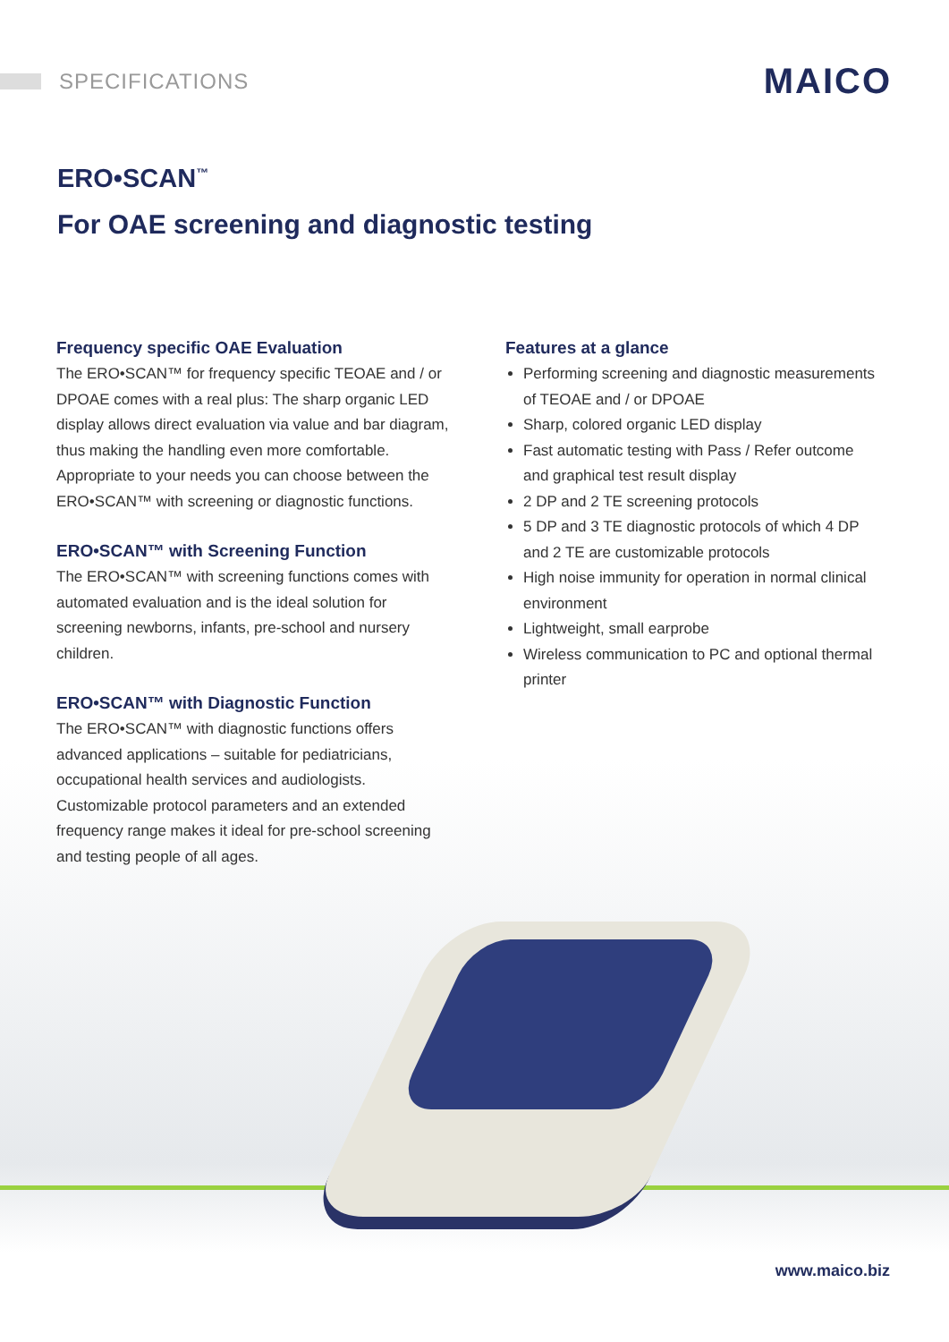SPECIFICATIONS
MAICO
ERO•SCAN<sup>™</sup>
For OAE screening and diagnostic testing
Frequency specific OAE Evaluation
The ERO•SCAN™ for frequency specific TEOAE and / or DPOAE comes with a real plus: The sharp organic LED display allows direct evaluation via value and bar diagram, thus making the handling even more comfortable. Appropriate to your needs you can choose between the ERO•SCAN™ with screening or diagnostic functions.
ERO•SCAN™ with Screening Function
The ERO•SCAN™ with screening functions comes with automated evaluation and is the ideal solution for screening newborns, infants, pre-school and nursery children.
ERO•SCAN™ with Diagnostic Function
The ERO•SCAN™ with diagnostic functions offers advanced applications – suitable for pediatricians, occupational health services and audiologists. Customizable protocol parameters and an extended frequency range makes it ideal for pre-school screening and testing people of all ages.
Features at a glance
Performing screening and diagnostic measurements of TEOAE and / or DPOAE
Sharp, colored organic LED display
Fast automatic testing with Pass / Refer outcome and graphical test result display
2 DP and 2 TE screening protocols
5 DP and 3 TE diagnostic protocols of which 4 DP and 2 TE are customizable protocols
High noise immunity for operation in normal clinical environment
Lightweight, small earprobe
Wireless communication to PC and optional thermal printer
www.maico.biz